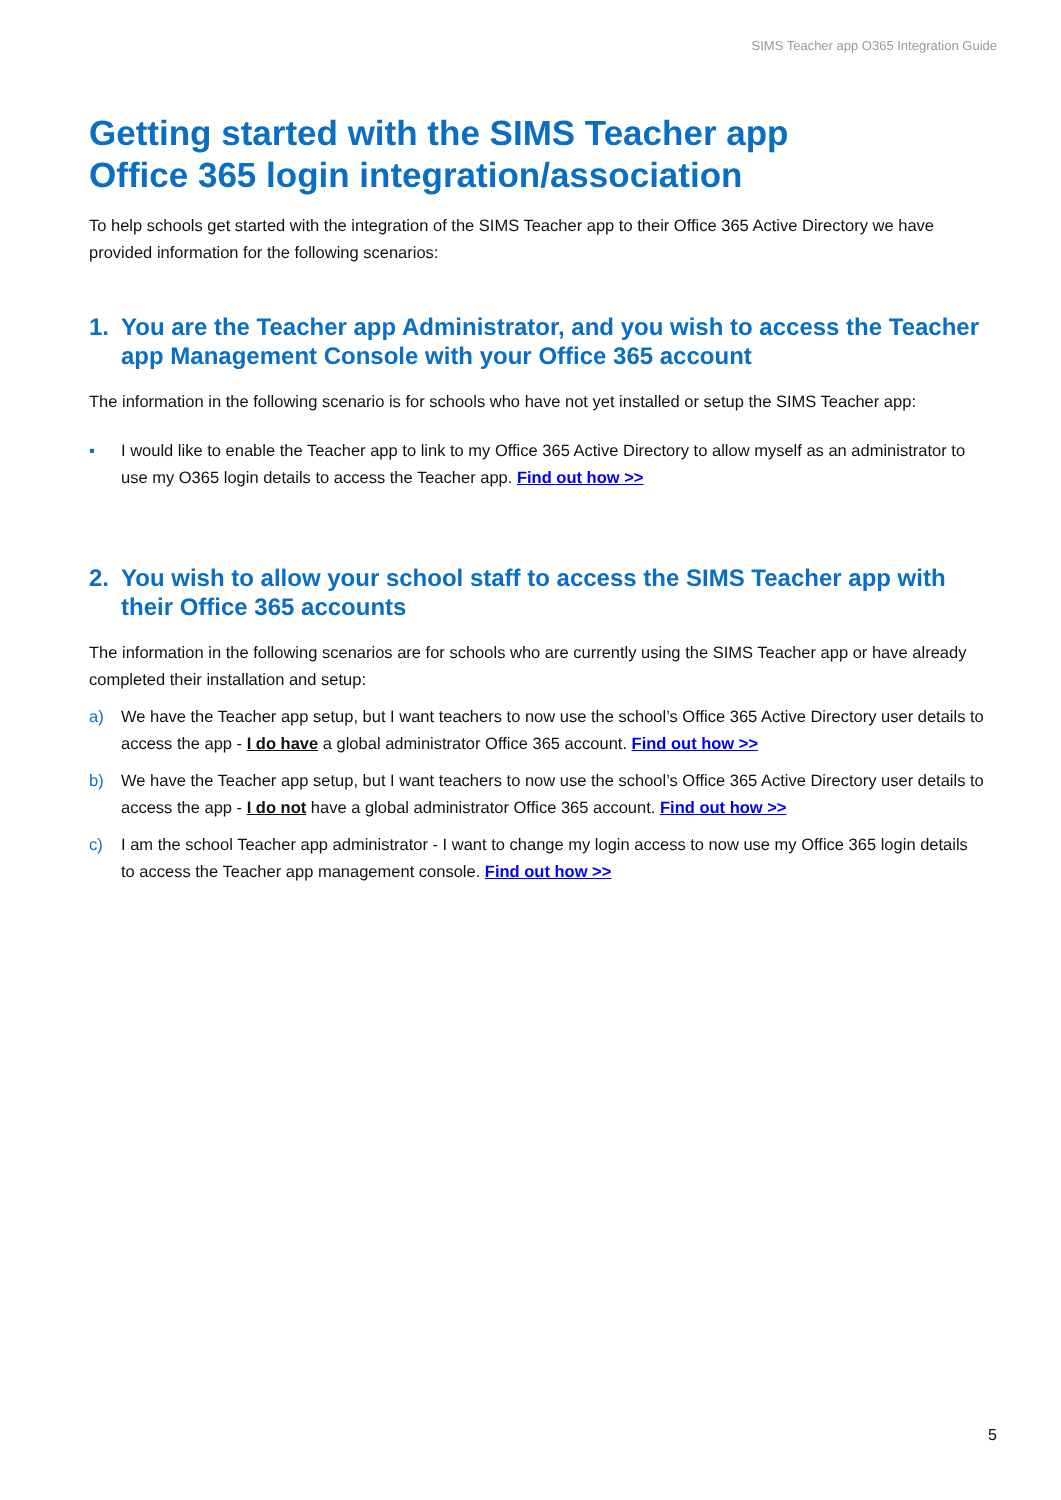SIMS Teacher app O365 Integration Guide
Getting started with the SIMS Teacher app
Office 365 login integration/association
To help schools get started with the integration of the SIMS Teacher app to their Office 365 Active Directory we have provided information for the following scenarios:
1. You are the Teacher app Administrator, and you wish to access the Teacher app Management Console with your Office 365 account
The information in the following scenario is for schools who have not yet installed or setup the SIMS Teacher app:
▪ I would like to enable the Teacher app to link to my Office 365 Active Directory to allow myself as an administrator to use my O365 login details to access the Teacher app. Find out how >>
2. You wish to allow your school staff to access the SIMS Teacher app with their Office 365 accounts
The information in the following scenarios are for schools who are currently using the SIMS Teacher app or have already completed their installation and setup:
a) We have the Teacher app setup, but I want teachers to now use the school’s Office 365 Active Directory user details to access the app - I do have a global administrator Office 365 account. Find out how >>
b) We have the Teacher app setup, but I want teachers to now use the school’s Office 365 Active Directory user details to access the app - I do not have a global administrator Office 365 account. Find out how >>
c) I am the school Teacher app administrator - I want to change my login access to now use my Office 365 login details to access the Teacher app management console. Find out how >>
5